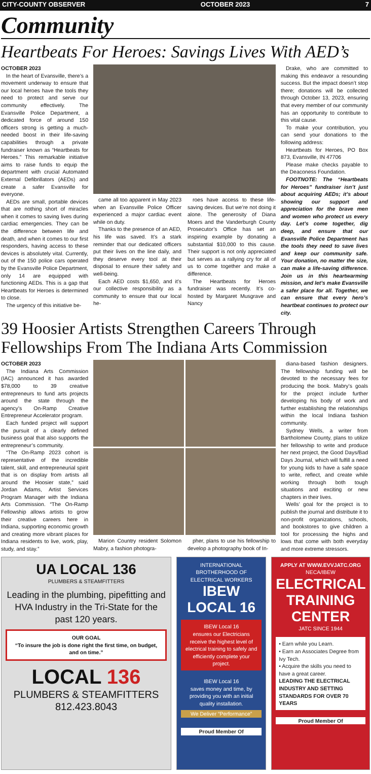CITY-COUNTY OBSERVER OCTOBER 2023 7
Community
Heartbeats For Heroes: Savings Lives With AED’s
OCTOBER 2023
In the heart of Evansville, there’s a movement underway to ensure that our local heroes have the tools they need to protect and serve our community effectively. The Evansville Police Department, a dedicated force of around 150 officers strong is getting a much-needed boost in their life-saving capabilities through a private fundraiser known as “Heartbeats for Heroes.” This remarkable initiative aims to raise funds to equip the department with crucial Automated External Defibrillators (AEDs) and create a safer Evansville for everyone.
AEDs are small, portable devices that are nothing short of miracles when it comes to saving lives during cardiac emergencies. They can be the difference between life and death, and when it comes to our first responders, having access to these devices is absolutely vital. Currently, out of the 150 police cars operated by the Evansville Police Department, only 14 are equipped with functioning AEDs. This is a gap that Heartbeats for Heroes is determined to close.
The urgency of this initiative be-
came all too apparent in May 2023 when an Evansville Police Officer experienced a major cardiac event while on duty.
Thanks to the presence of an AED, his life was saved. It’s a stark reminder that our dedicated officers put their lives on the line daily, and they deserve every tool at their disposal to ensure their safety and well-being.
Each AED costs $1,650, and it’s our collective responsibility as a community to ensure that our local he-
roes have access to these life-saving devices. But we’re not doing it alone. The generosity of Diana Moers and the Vanderburgh County Prosecutor’s Office has set an inspiring example by donating a substantial $10,000 to this cause. Their support is not only appreciated but serves as a rallying cry for all of us to come together and make a difference.
The Heartbeats for Heroes fundraiser was recently. It’s co-hosted by Margaret Musgrave and Nancy
Drake, who are committed to making this endeavor a resounding success. But the impact doesn’t stop there; donations will be collected through October 13, 2023, ensuring that every member of our community has an opportunity to contribute to this vital cause.
To make your contribution, you can send your donations to the following address:
Heartbeats for Heroes, PO Box 873, Evansville, IN 47706
Please make checks payable to the Deaconess Foundation.
FOOTNOTE: The “Heartbeats for Heroes” fundraiser isn’t just about acquiring AEDs; it’s about showing our support and appreciation for the brave men and women who protect us every day. Let’s come together, dig deep, and ensure that our Evansville Police Department has the tools they need to save lives and keep our community safe. Your donation, no matter the size, can make a life-saving difference. Join us in this heartwarming mission, and let’s make Evansville a safer place for all. Together, we can ensure that every hero’s heartbeat continues to protect our city.
39 Hoosier Artists Strengthen Careers Through Fellowships From The Indiana Arts Commission
OCTOBER 2023
The Indiana Arts Commission (IAC) announced it has awarded $78,000 to 39 creative entrepreneurs to fund arts projects around the state through the agency’s On-Ramp Creative Entrepreneur Accelerator program.
Each funded project will support the pursuit of a clearly defined business goal that also supports the entrepreneur’s community.
“The On-Ramp 2023 cohort is representative of the incredible talent, skill, and entrepreneurial spirit that is on display from artists all around the Hoosier state,” said Jordan Adams, Artist Services Program Manager with the Indiana Arts Commission. “The On-Ramp Fellowship allows artists to grow their creative careers here in Indiana, supporting economic growth and creating more vibrant places for Indiana residents to live, work, play, study, and stay.”
Marion Country resident Solomon Mabry, a fashion photogra-
pher, plans to use his fellowship to develop a photography book of In-
diana-based fashion designers. The fellowship funding will be devoted to the necessary fees for producing the book. Mabry’s goals for the project include further developing his body of work and further establishing the relationships within the local Indiana fashion community.
Sydney Wells, a writer from Bartholomew County, plans to utilize her fellowship to write and produce her next project, the Good Days/Bad Days Journal, which will fulfill a need for young kids to have a safe space to write, reflect, and create while working through both tough situations and exciting or new chapters in their lives.
Wells’ goal for the project is to publish the journal and distribute it to non-profit organizations, schools, and bookstores to give children a tool for processing the highs and lows that come with both everyday and more extreme stressors.
UA LOCAL 136
PLUMBERS & STEAMFITTERS
Leading in the plumbing, pipefitting and HVA Industry in the Tri-State for the past 120 years.
OUR GOAL
“To insure the job is done right the first time, on budget, and on time.”
LOCAL 136
PLUMBERS & STEAMFITTERS
812.423.8043
INTERNATIONAL BROTHERHOOD OF ELECTRICAL WORKERS
IBEW LOCAL 16
IBEW Local 16
ensures our Electricians receive the highest level of electrical training to safely and efficiently complete your project.
IBEW Local 16
saves money and time, by providing you with an initial quality installation.
We Deliver “Performance”
Proud Member Of
APPLY AT WWW.EVVJATC.ORG
NECA/IBEW
ELECTRICAL TRAINING CENTER
JATC SINCE 1944
• Earn while you Learn.
• Earn an Associates Degree from Ivy Tech.
• Acquire the skills you need to have a great career.
LEADING THE ELECTRICAL INDUSTRY AND SETTING STANDARDS FOR OVER 70 YEARS
Proud Member Of